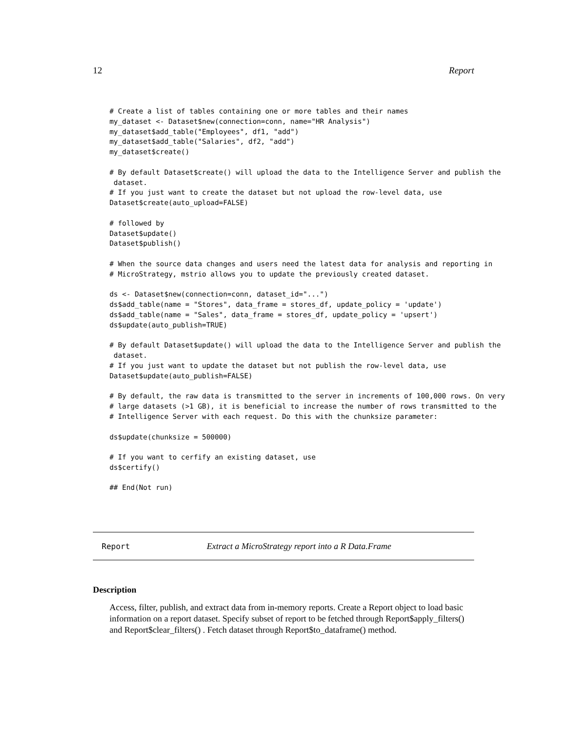12 Report
# Create a list of tables containing one or more tables and their names
my_dataset <- Dataset$new(connection=conn, name="HR Analysis")
my_dataset$add_table("Employees", df1, "add")
my_dataset$add_table("Salaries", df2, "add")
my_dataset$create()

# By default Dataset$create() will upload the data to the Intelligence Server and publish the
 dataset.
# If you just want to create the dataset but not upload the row-level data, use
Dataset$create(auto_upload=FALSE)

# followed by
Dataset$update()
Dataset$publish()

# When the source data changes and users need the latest data for analysis and reporting in
# MicroStrategy, mstrio allows you to update the previously created dataset.

ds <- Dataset$new(connection=conn, dataset_id="...")
ds$add_table(name = "Stores", data_frame = stores_df, update_policy = 'update')
ds$add_table(name = "Sales", data_frame = stores_df, update_policy = 'upsert')
ds$update(auto_publish=TRUE)

# By default Dataset$update() will upload the data to the Intelligence Server and publish the
 dataset.
# If you just want to update the dataset but not publish the row-level data, use
Dataset$update(auto_publish=FALSE)

# By default, the raw data is transmitted to the server in increments of 100,000 rows. On very
# large datasets (>1 GB), it is beneficial to increase the number of rows transmitted to the
# Intelligence Server with each request. Do this with the chunksize parameter:

ds$update(chunksize = 500000)

# If you want to cerfify an existing dataset, use
ds$certify()

## End(Not run)
Report Extract a MicroStrategy report into a R Data.Frame
Description
Access, filter, publish, and extract data from in-memory reports. Create a Report object to load basic information on a report dataset. Specify subset of report to be fetched through Report$apply_filters() and Report$clear_filters() . Fetch dataset through Report$to_dataframe() method.